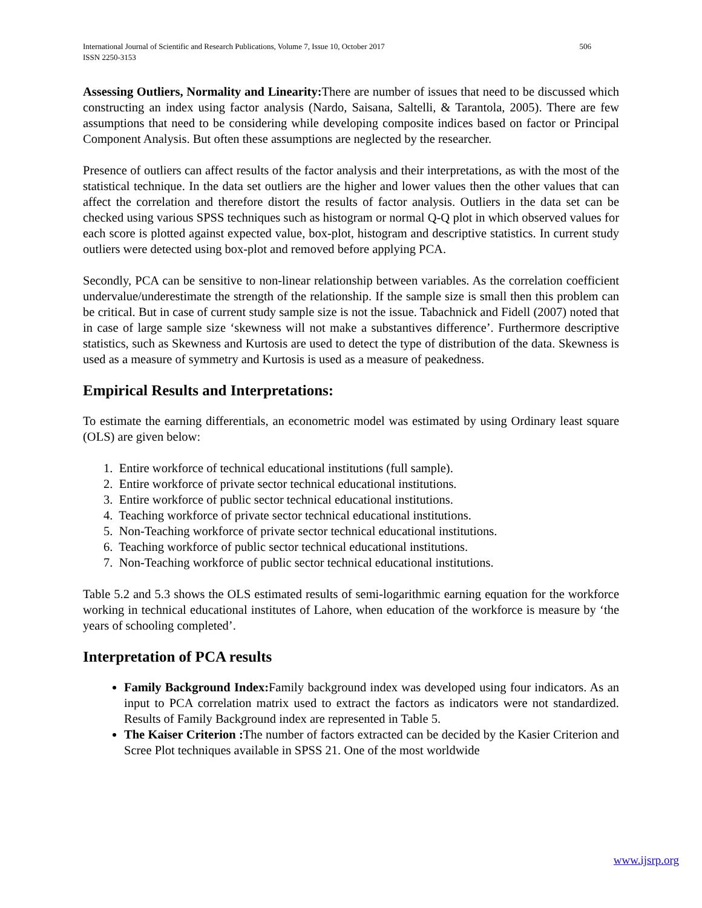506 International Journal of Scientific and Research Publications, Volume 7, Issue 10, October 2017
ISSN 2250-3153
Assessing Outliers, Normality and Linearity: There are number of issues that need to be discussed which constructing an index using factor analysis (Nardo, Saisana, Saltelli, & Tarantola, 2005). There are few assumptions that need to be considering while developing composite indices based on factor or Principal Component Analysis. But often these assumptions are neglected by the researcher.
Presence of outliers can affect results of the factor analysis and their interpretations, as with the most of the statistical technique. In the data set outliers are the higher and lower values then the other values that can affect the correlation and therefore distort the results of factor analysis. Outliers in the data set can be checked using various SPSS techniques such as histogram or normal Q-Q plot in which observed values for each score is plotted against expected value, box-plot, histogram and descriptive statistics. In current study outliers were detected using box-plot and removed before applying PCA.
Secondly, PCA can be sensitive to non-linear relationship between variables. As the correlation coefficient undervalue/underestimate the strength of the relationship. If the sample size is small then this problem can be critical. But in case of current study sample size is not the issue. Tabachnick and Fidell (2007) noted that in case of large sample size ‘skewness will not make a substantives difference’. Furthermore descriptive statistics, such as Skewness and Kurtosis are used to detect the type of distribution of the data. Skewness is used as a measure of symmetry and Kurtosis is used as a measure of peakedness.
Empirical Results and Interpretations:
To estimate the earning differentials, an econometric model was estimated by using Ordinary least square (OLS) are given below:
1. Entire workforce of technical educational institutions (full sample).
2. Entire workforce of private sector technical educational institutions.
3. Entire workforce of public sector technical educational institutions.
4. Teaching workforce of private sector technical educational institutions.
5. Non-Teaching workforce of private sector technical educational institutions.
6. Teaching workforce of public sector technical educational institutions.
7. Non-Teaching workforce of public sector technical educational institutions.
Table 5.2 and 5.3 shows the OLS estimated results of semi-logarithmic earning equation for the workforce working in technical educational institutes of Lahore, when education of the workforce is measure by ‘the years of schooling completed’.
Interpretation of PCA results
Family Background Index: Family background index was developed using four indicators. As an input to PCA correlation matrix used to extract the factors as indicators were not standardized. Results of Family Background index are represented in Table 5.
The Kaiser Criterion : The number of factors extracted can be decided by the Kasier Criterion and Scree Plot techniques available in SPSS 21. One of the most worldwide
www.ijsrp.org